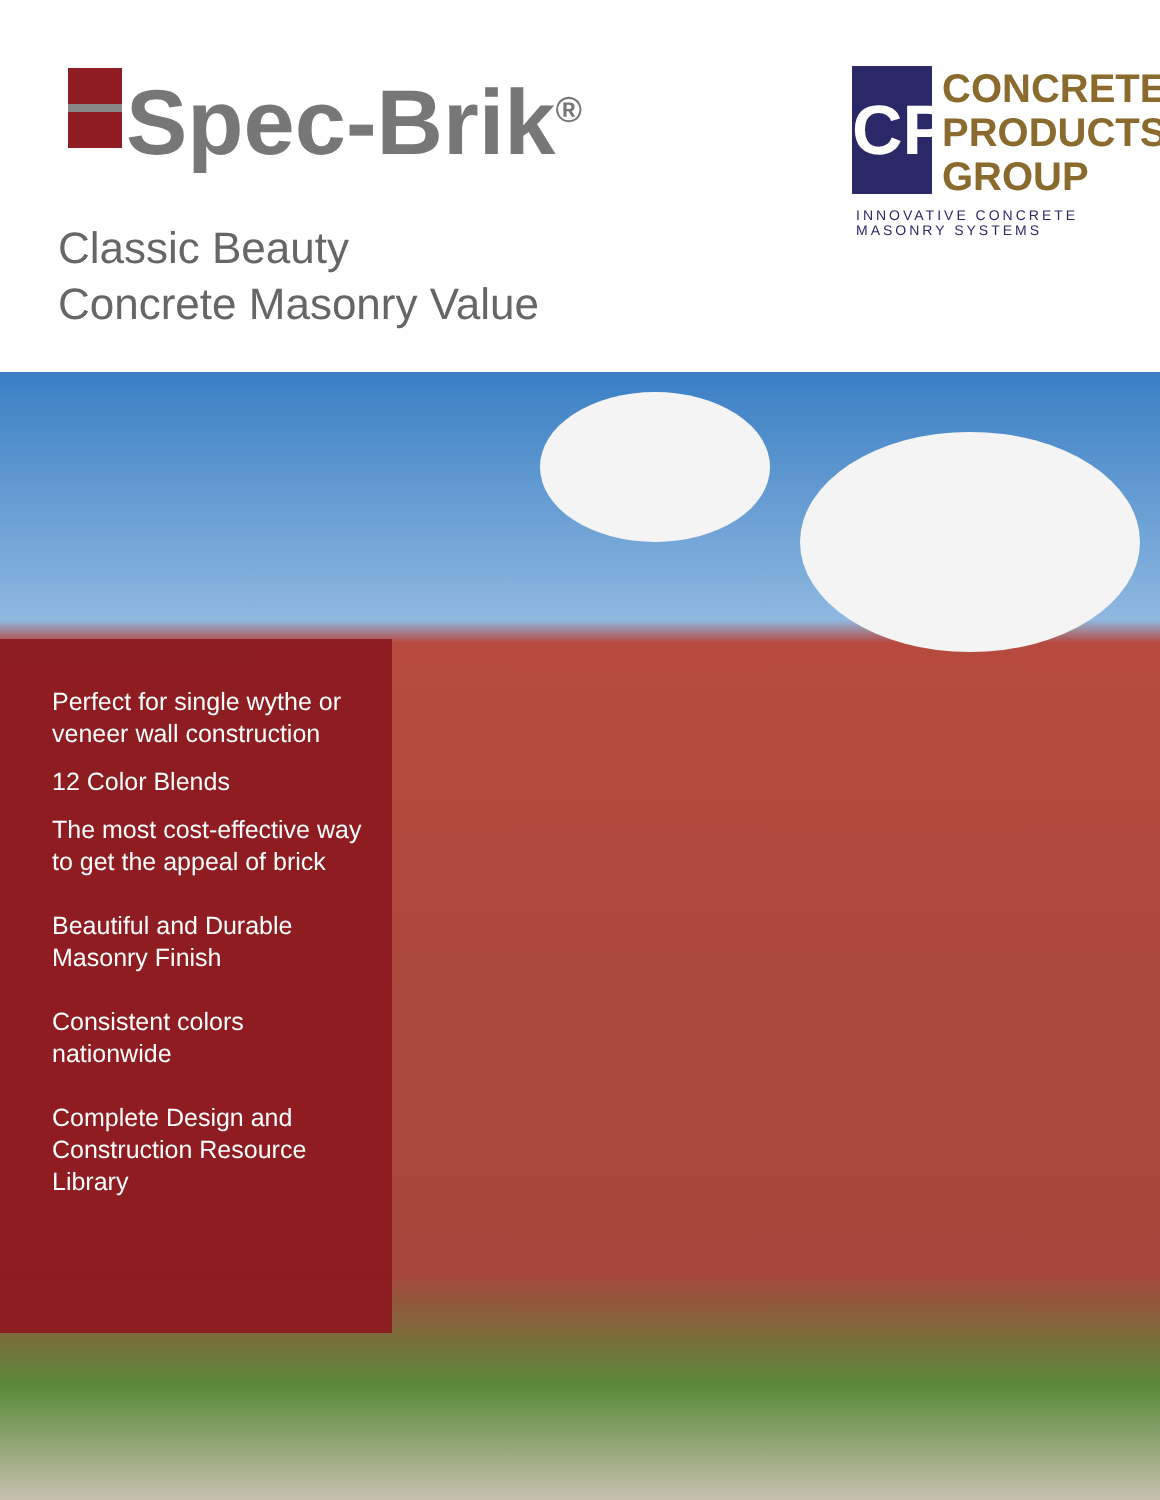Spec-Brik<sup>®</sup>
Classic Beauty
Concrete Masonry Value
CP
CONCRETE
PRODUCTS
GROUP
INNOVATIVE CONCRETE
MASONRY SYSTEMS
Perfect for single wythe or veneer wall construction
12 Color Blends
The most cost-effective way to get the appeal of brick
Beautiful and Durable Masonry Finish
Consistent colors nationwide
Complete Design and Construction Resource Library